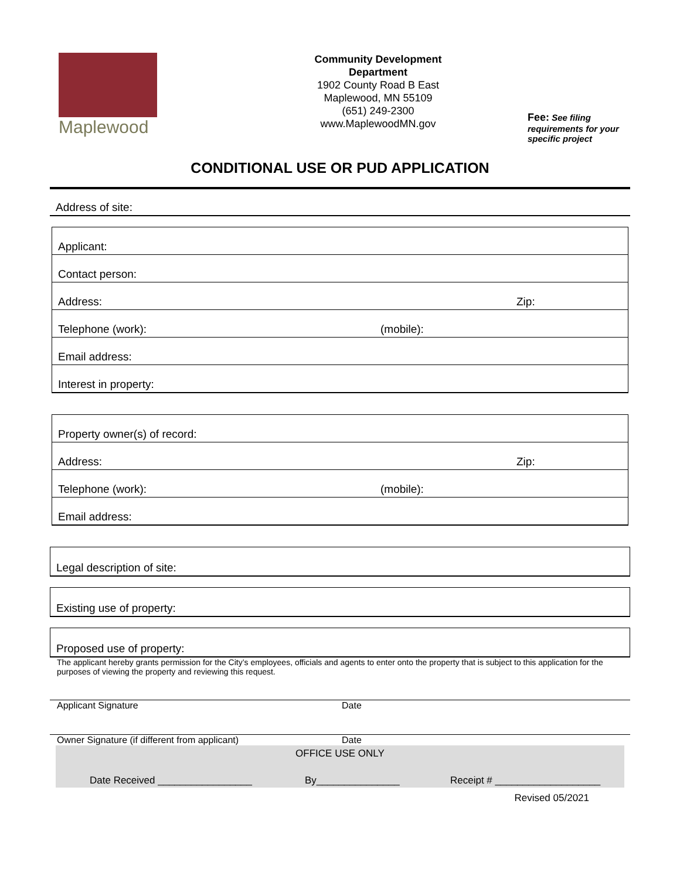Maplewood
Community Development
Department
1902 County Road B East
Maplewood, MN 55109
(651) 249-2300
www.MaplewoodMN.gov
Fee: See filing requirements for your specific project
CONDITIONAL USE OR PUD APPLICATION
Address of site:
Applicant:
Contact person:
Address: Zip:
Telephone (work): (mobile):
Email address:
Interest in property:
Property owner(s) of record:
Address: Zip:
Telephone (work): (mobile):
Email address:
Legal description of site:
Existing use of property:
Proposed use of property:
The applicant hereby grants permission for the City’s employees, officials and agents to enter onto the property that is subject to this application for the purposes of viewing the property and reviewing this request.
Applicant Signature Date
Owner Signature (if different from applicant) Date
OFFICE USE ONLY
Date Received _________________ By_______________ Receipt # ___________________
Revised 05/2021